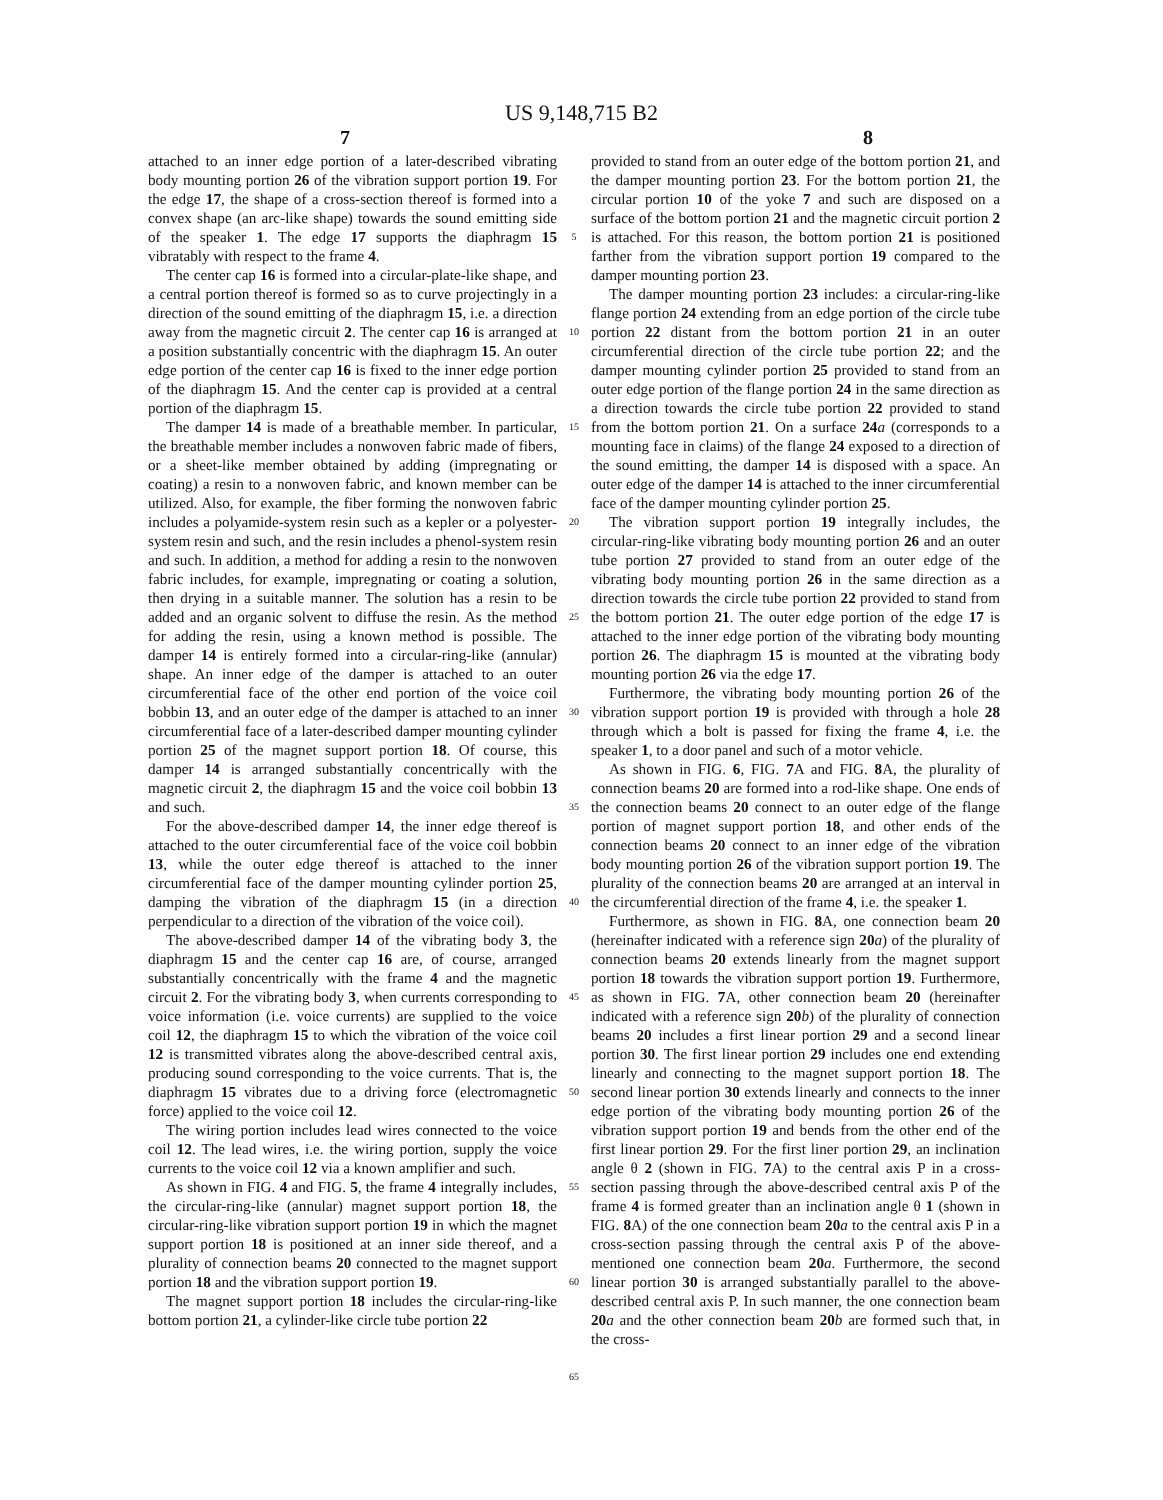US 9,148,715 B2
7 8
attached to an inner edge portion of a later-described vibrating body mounting portion 26 of the vibration support portion 19. For the edge 17, the shape of a cross-section thereof is formed into a convex shape (an arc-like shape) towards the sound emitting side of the speaker 1. The edge 17 supports the diaphragm 15 vibratably with respect to the frame 4.
The center cap 16 is formed into a circular-plate-like shape, and a central portion thereof is formed so as to curve projectingly in a direction of the sound emitting of the diaphragm 15, i.e. a direction away from the magnetic circuit 2. The center cap 16 is arranged at a position substantially concentric with the diaphragm 15. An outer edge portion of the center cap 16 is fixed to the inner edge portion of the diaphragm 15. And the center cap is provided at a central portion of the diaphragm 15.
The damper 14 is made of a breathable member. In particular, the breathable member includes a nonwoven fabric made of fibers, or a sheet-like member obtained by adding (impregnating or coating) a resin to a nonwoven fabric, and known member can be utilized. Also, for example, the fiber forming the nonwoven fabric includes a polyamide-system resin such as a kepler or a polyester-system resin and such, and the resin includes a phenol-system resin and such. In addition, a method for adding a resin to the nonwoven fabric includes, for example, impregnating or coating a solution, then drying in a suitable manner. The solution has a resin to be added and an organic solvent to diffuse the resin. As the method for adding the resin, using a known method is possible. The damper 14 is entirely formed into a circular-ring-like (annular) shape. An inner edge of the damper is attached to an outer circumferential face of the other end portion of the voice coil bobbin 13, and an outer edge of the damper is attached to an inner circumferential face of a later-described damper mounting cylinder portion 25 of the magnet support portion 18. Of course, this damper 14 is arranged substantially concentrically with the magnetic circuit 2, the diaphragm 15 and the voice coil bobbin 13 and such.
For the above-described damper 14, the inner edge thereof is attached to the outer circumferential face of the voice coil bobbin 13, while the outer edge thereof is attached to the inner circumferential face of the damper mounting cylinder portion 25, damping the vibration of the diaphragm 15 (in a direction perpendicular to a direction of the vibration of the voice coil).
The above-described damper 14 of the vibrating body 3, the diaphragm 15 and the center cap 16 are, of course, arranged substantially concentrically with the frame 4 and the magnetic circuit 2. For the vibrating body 3, when currents corresponding to voice information (i.e. voice currents) are supplied to the voice coil 12, the diaphragm 15 to which the vibration of the voice coil 12 is transmitted vibrates along the above-described central axis, producing sound corresponding to the voice currents. That is, the diaphragm 15 vibrates due to a driving force (electromagnetic force) applied to the voice coil 12.
The wiring portion includes lead wires connected to the voice coil 12. The lead wires, i.e. the wiring portion, supply the voice currents to the voice coil 12 via a known amplifier and such.
As shown in FIG. 4 and FIG. 5, the frame 4 integrally includes, the circular-ring-like (annular) magnet support portion 18, the circular-ring-like vibration support portion 19 in which the magnet support portion 18 is positioned at an inner side thereof, and a plurality of connection beams 20 connected to the magnet support portion 18 and the vibration support portion 19.
The magnet support portion 18 includes the circular-ring-like bottom portion 21, a cylinder-like circle tube portion 22
5
10
15
20
25
30
35
40
45
50
55
60
65
provided to stand from an outer edge of the bottom portion 21, and the damper mounting portion 23. For the bottom portion 21, the circular portion 10 of the yoke 7 and such are disposed on a surface of the bottom portion 21 and the magnetic circuit portion 2 is attached. For this reason, the bottom portion 21 is positioned farther from the vibration support portion 19 compared to the damper mounting portion 23.
The damper mounting portion 23 includes: a circular-ring-like flange portion 24 extending from an edge portion of the circle tube portion 22 distant from the bottom portion 21 in an outer circumferential direction of the circle tube portion 22; and the damper mounting cylinder portion 25 provided to stand from an outer edge portion of the flange portion 24 in the same direction as a direction towards the circle tube portion 22 provided to stand from the bottom portion 21. On a surface 24 a (corresponds to a mounting face in claims) of the flange 24 exposed to a direction of the sound emitting, the damper 14 is disposed with a space. An outer edge of the damper 14 is attached to the inner circumferential face of the damper mounting cylinder portion 25.
The vibration support portion 19 integrally includes, the circular-ring-like vibrating body mounting portion 26 and an outer tube portion 27 provided to stand from an outer edge of the vibrating body mounting portion 26 in the same direction as a direction towards the circle tube portion 22 provided to stand from the bottom portion 21. The outer edge portion of the edge 17 is attached to the inner edge portion of the vibrating body mounting portion 26. The diaphragm 15 is mounted at the vibrating body mounting portion 26 via the edge 17.
Furthermore, the vibrating body mounting portion 26 of the vibration support portion 19 is provided with through a hole 28 through which a bolt is passed for fixing the frame 4, i.e. the speaker 1, to a door panel and such of a motor vehicle.
As shown in FIG. 6, FIG. 7 A and FIG. 8 A, the plurality of connection beams 20 are formed into a rod-like shape. One ends of the connection beams 20 connect to an outer edge of the flange portion of magnet support portion 18, and other ends of the connection beams 20 connect to an inner edge of the vibration body mounting portion 26 of the vibration support portion 19. The plurality of the connection beams 20 are arranged at an interval in the circumferential direction of the frame 4, i.e. the speaker 1.
Furthermore, as shown in FIG. 8 A, one connection beam 20 (hereinafter indicated with a reference sign 20 a) of the plurality of connection beams 20 extends linearly from the magnet support portion 18 towards the vibration support portion 19. Furthermore, as shown in FIG. 7 A, other connection beam 20 (hereinafter indicated with a reference sign 20 b) of the plurality of connection beams 20 includes a first linear portion 29 and a second linear portion 30. The first linear portion 29 includes one end extending linearly and connecting to the magnet support portion 18. The second linear portion 30 extends linearly and connects to the inner edge portion of the vibrating body mounting portion 26 of the vibration support portion 19 and bends from the other end of the first linear portion 29. For the first liner portion 29, an inclination angle θ 2 (shown in FIG. 7 A) to the central axis P in a cross-section passing through the above-described central axis P of the frame 4 is formed greater than an inclination angle θ 1 (shown in FIG. 8 A) of the one connection beam 20 a to the central axis P in a cross-section passing through the central axis P of the above-mentioned one connection beam 20 a. Furthermore, the second linear portion 30 is arranged substantially parallel to the above-described central axis P. In such manner, the one connection beam 20 a and the other connection beam 20 b are formed such that, in the cross-